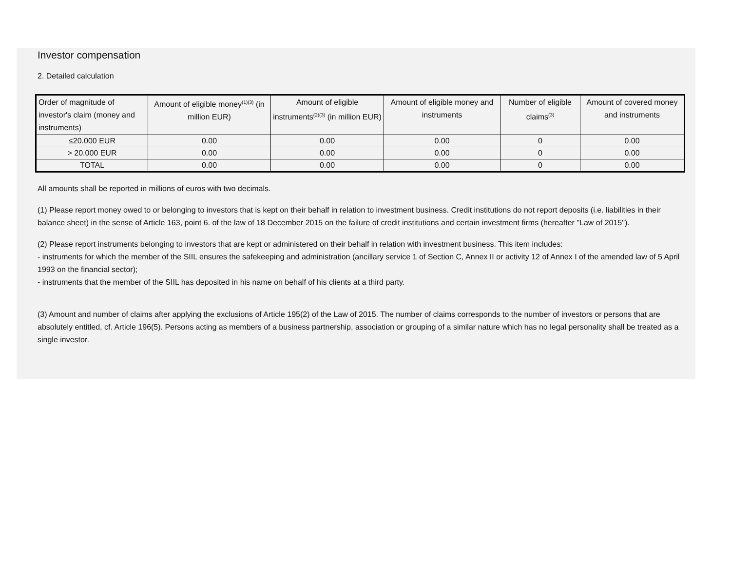Investor compensation
2. Detailed calculation
| Order of magnitude of investor's claim (money and instruments) | Amount of eligible money<sup>(1)(3)</sup> (in million EUR) | Amount of eligible instruments<sup>(2)(3)</sup> (in million EUR) | Amount of eligible money and instruments | Number of eligible claims<sup>(3)</sup> | Amount of covered money and instruments |
| --- | --- | --- | --- | --- | --- |
| ≤20.000 EUR | 0.00 | 0.00 | 0.00 | 0 | 0.00 |
| > 20.000 EUR | 0.00 | 0.00 | 0.00 | 0 | 0.00 |
| TOTAL | 0.00 | 0.00 | 0.00 | 0 | 0.00 |
All amounts shall be reported in millions of euros with two decimals.
(1) Please report money owed to or belonging to investors that is kept on their behalf in relation to investment business. Credit institutions do not report deposits (i.e. liabilities in their balance sheet) in the sense of Article 163, point 6. of the law of 18 December 2015 on the failure of credit institutions and certain investment firms (hereafter "Law of 2015").
(2) Please report instruments belonging to investors that are kept or administered on their behalf in relation with investment business. This item includes:
- instruments for which the member of the SIIL ensures the safekeeping and administration (ancillary service 1 of Section C, Annex II or activity 12 of Annex I of the amended law of 5 April 1993 on the financial sector);
- instruments that the member of the SIIL has deposited in his name on behalf of his clients at a third party.
(3) Amount and number of claims after applying the exclusions of Article 195(2) of the Law of 2015. The number of claims corresponds to the number of investors or persons that are absolutely entitled, cf. Article 196(5). Persons acting as members of a business partnership, association or grouping of a similar nature which has no legal personality shall be treated as a single investor.